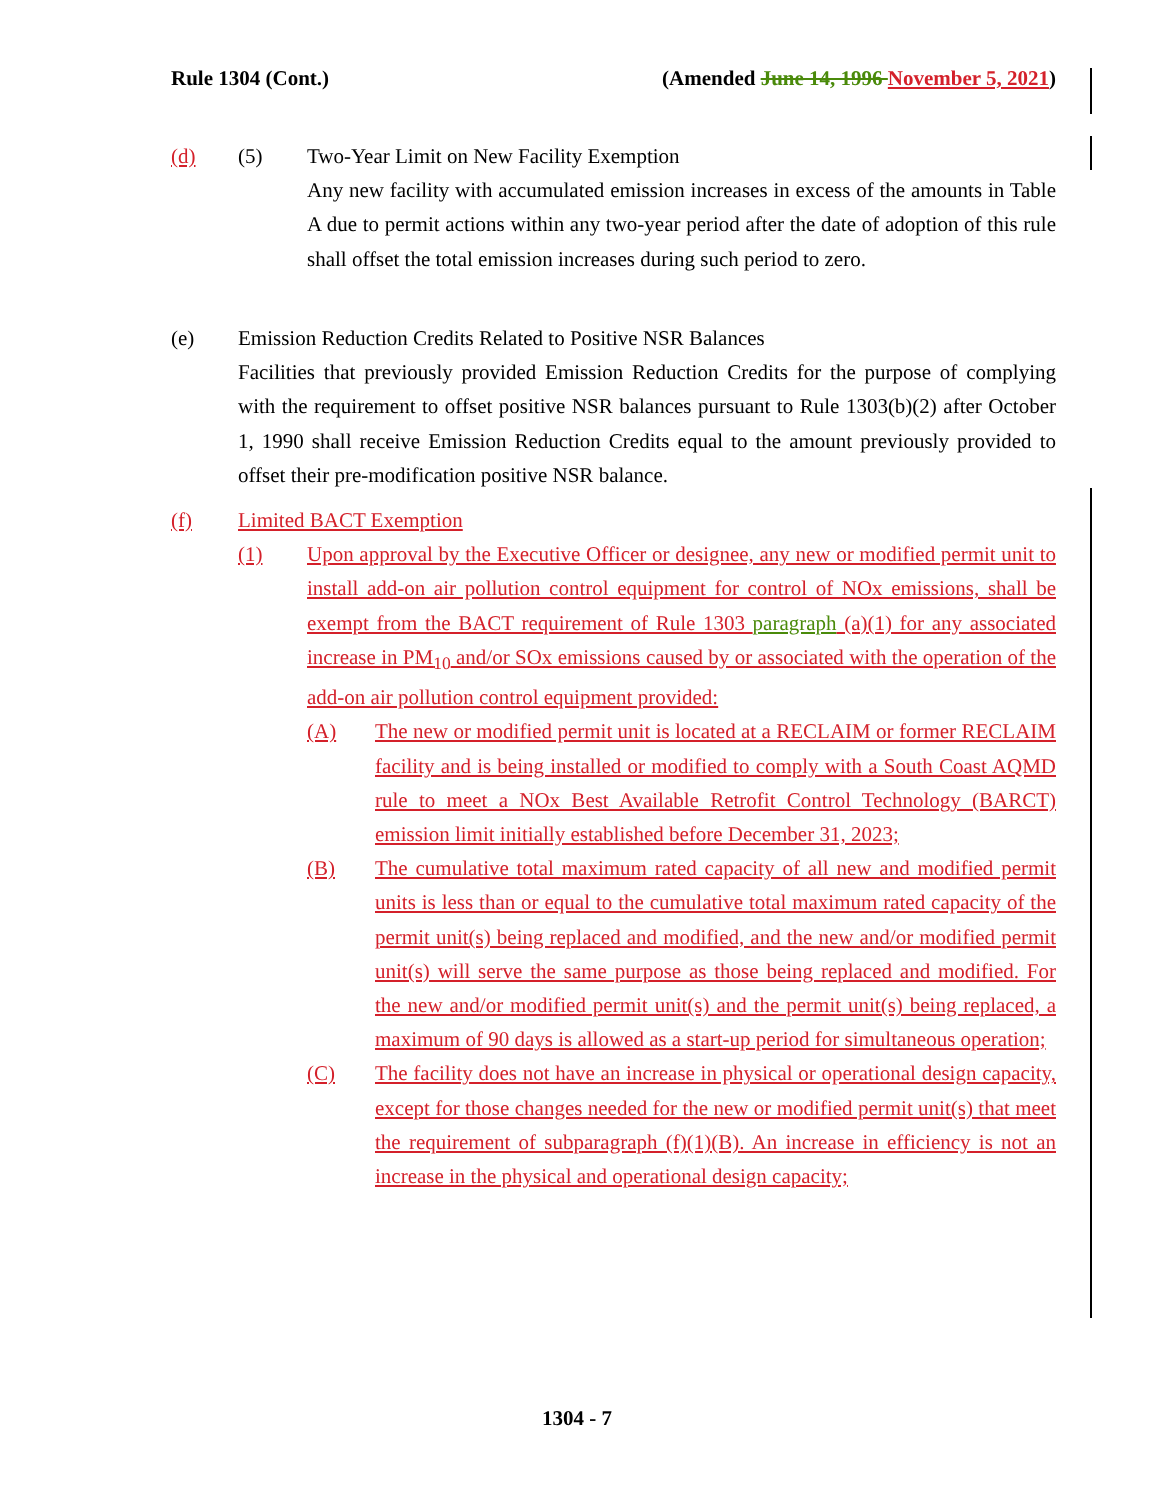Rule 1304 (Cont.) (Amended June 14, 1996 November 5, 2021)
(d) (5) Two-Year Limit on New Facility Exemption
Any new facility with accumulated emission increases in excess of the amounts in Table A due to permit actions within any two-year period after the date of adoption of this rule shall offset the total emission increases during such period to zero.
(e) Emission Reduction Credits Related to Positive NSR Balances
Facilities that previously provided Emission Reduction Credits for the purpose of complying with the requirement to offset positive NSR balances pursuant to Rule 1303(b)(2) after October 1, 1990 shall receive Emission Reduction Credits equal to the amount previously provided to offset their pre-modification positive NSR balance.
(f) Limited BACT Exemption
(1) Upon approval by the Executive Officer or designee, any new or modified permit unit to install add-on air pollution control equipment for control of NOx emissions, shall be exempt from the BACT requirement of Rule 1303 paragraph (a)(1) for any associated increase in PM<sub>10</sub> and/or SOx emissions caused by or associated with the operation of the add-on air pollution control equipment provided:
(A) The new or modified permit unit is located at a RECLAIM or former RECLAIM facility and is being installed or modified to comply with a South Coast AQMD rule to meet a NOx Best Available Retrofit Control Technology (BARCT) emission limit initially established before December 31, 2023;
(B) The cumulative total maximum rated capacity of all new and modified permit units is less than or equal to the cumulative total maximum rated capacity of the permit unit(s) being replaced and modified, and the new and/or modified permit unit(s) will serve the same purpose as those being replaced and modified. For the new and/or modified permit unit(s) and the permit unit(s) being replaced, a maximum of 90 days is allowed as a start-up period for simultaneous operation;
(C) The facility does not have an increase in physical or operational design capacity, except for those changes needed for the new or modified permit unit(s) that meet the requirement of subparagraph (f)(1)(B). An increase in efficiency is not an increase in the physical and operational design capacity;
1304 - 7